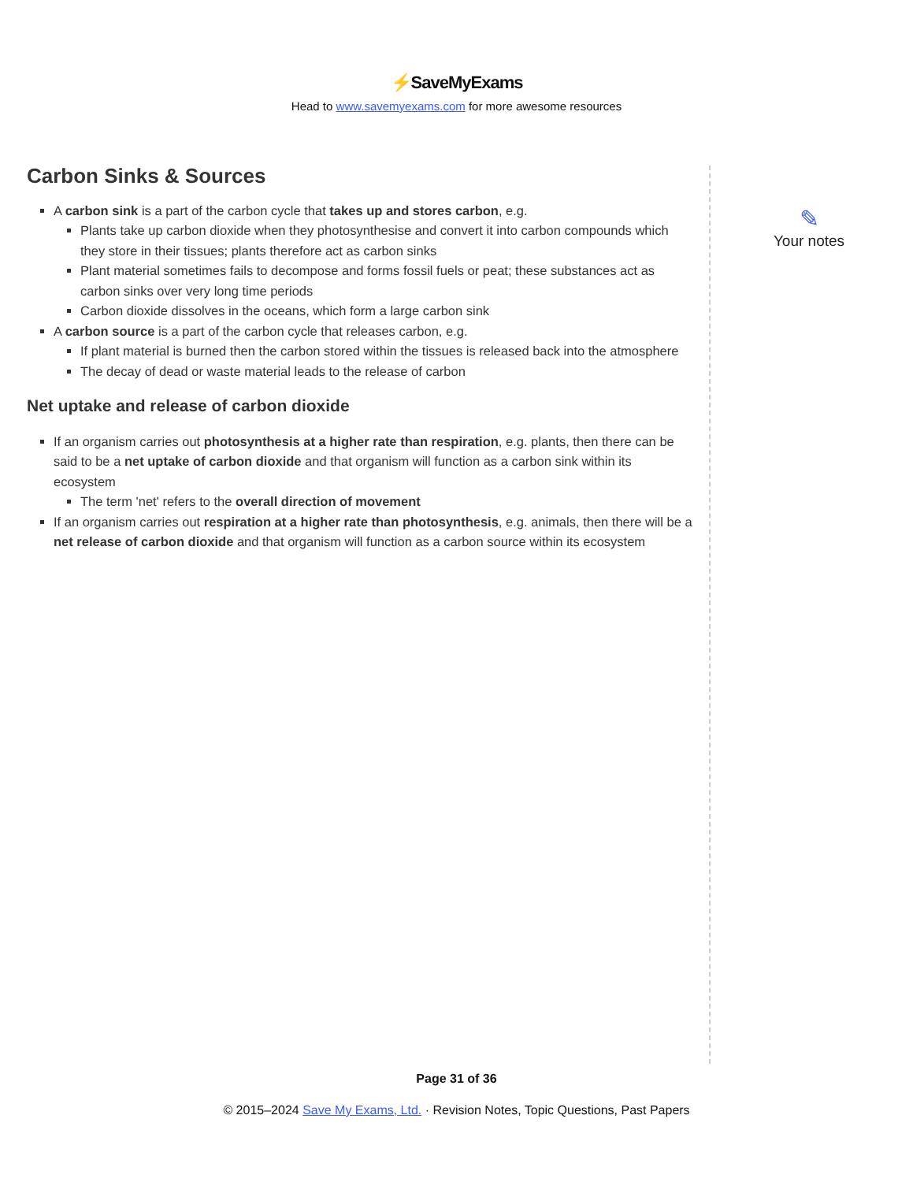⚡SaveMyExams
Head to www.savemyexams.com for more awesome resources
Carbon Sinks & Sources
A carbon sink is a part of the carbon cycle that takes up and stores carbon, e.g.
Plants take up carbon dioxide when they photosynthesise and convert it into carbon compounds which they store in their tissues; plants therefore act as carbon sinks
Plant material sometimes fails to decompose and forms fossil fuels or peat; these substances act as carbon sinks over very long time periods
Carbon dioxide dissolves in the oceans, which form a large carbon sink
A carbon source is a part of the carbon cycle that releases carbon, e.g.
If plant material is burned then the carbon stored within the tissues is released back into the atmosphere
The decay of dead or waste material leads to the release of carbon
Net uptake and release of carbon dioxide
If an organism carries out photosynthesis at a higher rate than respiration, e.g. plants, then there can be said to be a net uptake of carbon dioxide and that organism will function as a carbon sink within its ecosystem
The term 'net' refers to the overall direction of movement
If an organism carries out respiration at a higher rate than photosynthesis, e.g. animals, then there will be a net release of carbon dioxide and that organism will function as a carbon source within its ecosystem
✎
Your notes
Page 31 of 36
© 2015–2024 Save My Exams, Ltd. · Revision Notes, Topic Questions, Past Papers